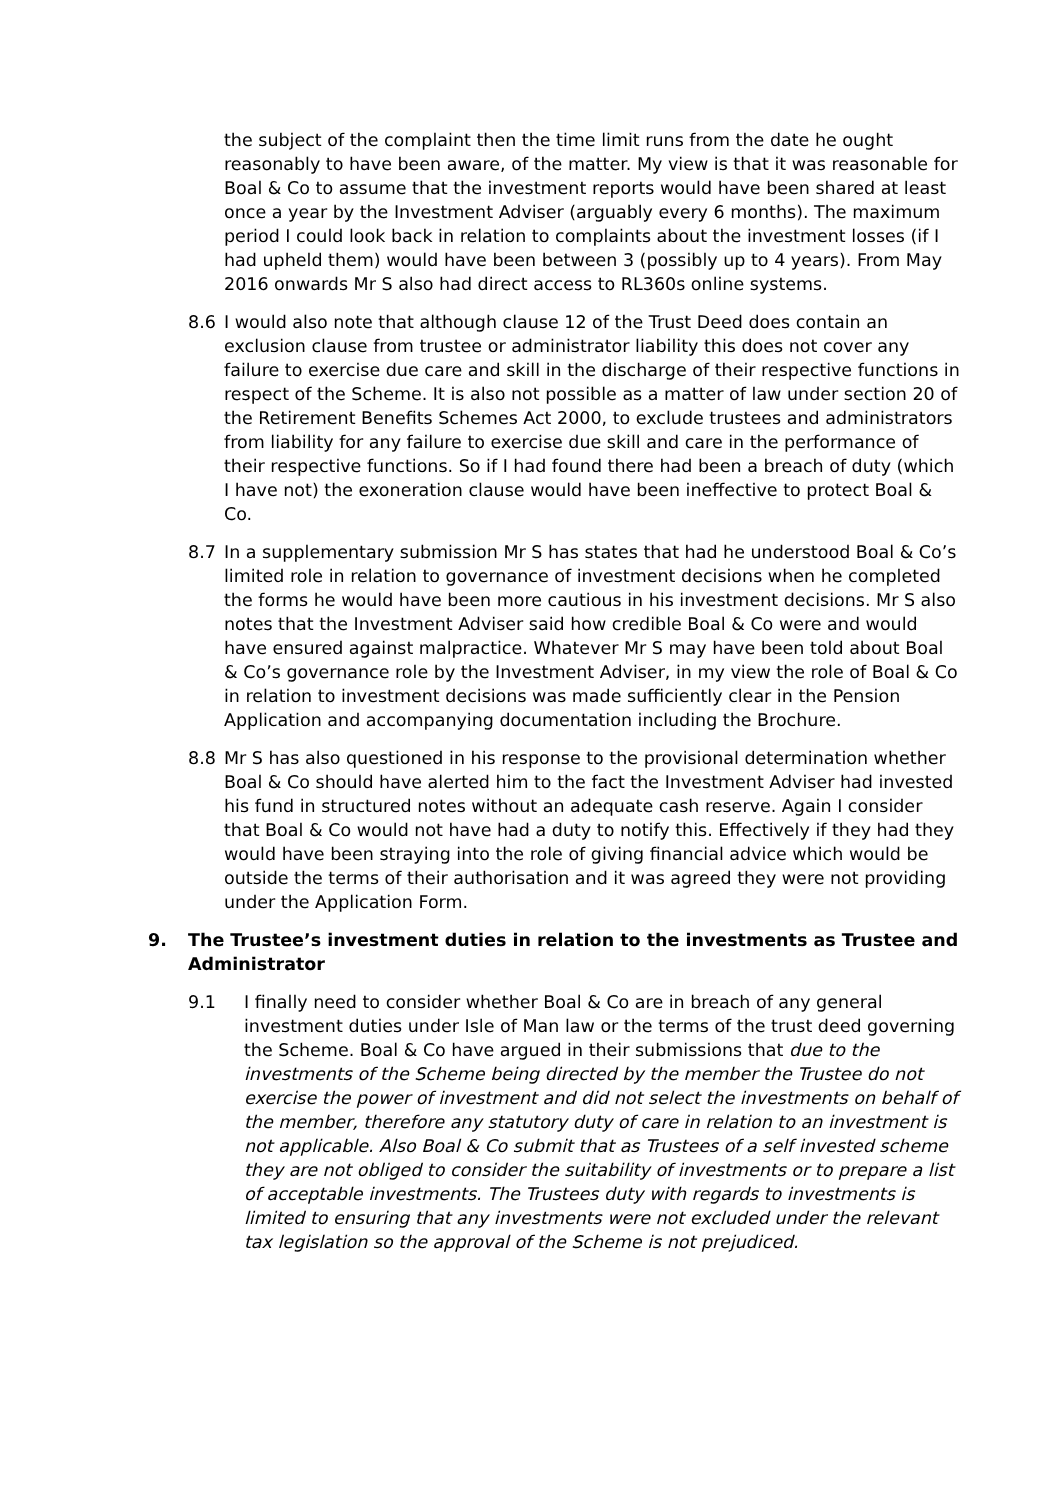the subject of the complaint then the time limit runs from the date he ought reasonably to have been aware, of the matter. My view is that it was reasonable for Boal & Co to assume that the investment reports would have been shared at least once a year by the Investment Adviser (arguably every 6 months). The maximum period I could look back in relation to complaints about the investment losses (if I had upheld them) would have been between 3 (possibly up to 4 years). From May 2016 onwards Mr S also had direct access to RL360s online systems.
8.6 I would also note that although clause 12 of the Trust Deed does contain an exclusion clause from trustee or administrator liability this does not cover any failure to exercise due care and skill in the discharge of their respective functions in respect of the Scheme. It is also not possible as a matter of law under section 20 of the Retirement Benefits Schemes Act 2000, to exclude trustees and administrators from liability for any failure to exercise due skill and care in the performance of their respective functions. So if I had found there had been a breach of duty (which I have not) the exoneration clause would have been ineffective to protect Boal & Co.
8.7 In a supplementary submission Mr S has states that had he understood Boal & Co’s limited role in relation to governance of investment decisions when he completed the forms he would have been more cautious in his investment decisions. Mr S also notes that the Investment Adviser said how credible Boal & Co were and would have ensured against malpractice. Whatever Mr S may have been told about Boal & Co’s governance role by the Investment Adviser, in my view the role of Boal & Co in relation to investment decisions was made sufficiently clear in the Pension Application and accompanying documentation including the Brochure.
8.8 Mr S has also questioned in his response to the provisional determination whether Boal & Co should have alerted him to the fact the Investment Adviser had invested his fund in structured notes without an adequate cash reserve. Again I consider that Boal & Co would not have had a duty to notify this. Effectively if they had they would have been straying into the role of giving financial advice which would be outside the terms of their authorisation and it was agreed they were not providing under the Application Form.
9. The Trustee’s investment duties in relation to the investments as Trustee and Administrator
9.1 I finally need to consider whether Boal & Co are in breach of any general investment duties under Isle of Man law or the terms of the trust deed governing the Scheme. Boal & Co have argued in their submissions that due to the investments of the Scheme being directed by the member the Trustee do not exercise the power of investment and did not select the investments on behalf of the member, therefore any statutory duty of care in relation to an investment is not applicable. Also Boal & Co submit that as Trustees of a self invested scheme they are not obliged to consider the suitability of investments or to prepare a list of acceptable investments. The Trustees duty with regards to investments is limited to ensuring that any investments were not excluded under the relevant tax legislation so the approval of the Scheme is not prejudiced.